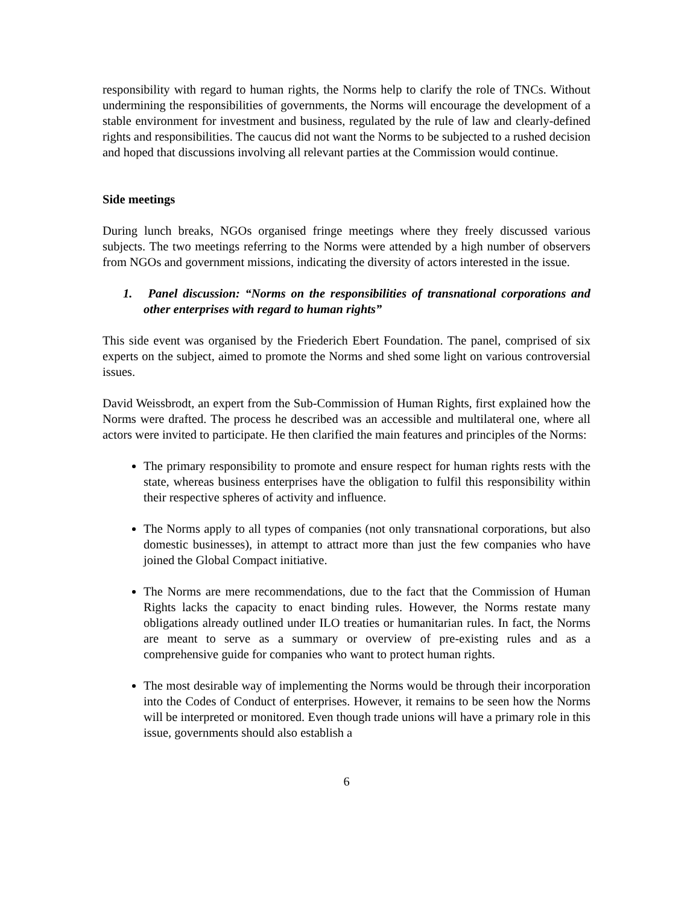responsibility with regard to human rights, the Norms help to clarify the role of TNCs. Without undermining the responsibilities of governments, the Norms will encourage the development of a stable environment for investment and business, regulated by the rule of law and clearly-defined rights and responsibilities. The caucus did not want the Norms to be subjected to a rushed decision and hoped that discussions involving all relevant parties at the Commission would continue.
Side meetings
During lunch breaks, NGOs organised fringe meetings where they freely discussed various subjects. The two meetings referring to the Norms were attended by a high number of observers from NGOs and government missions, indicating the diversity of actors interested in the issue.
1. Panel discussion: “Norms on the responsibilities of transnational corporations and other enterprises with regard to human rights”
This side event was organised by the Friederich Ebert Foundation. The panel, comprised of six experts on the subject, aimed to promote the Norms and shed some light on various controversial issues.
David Weissbrodt, an expert from the Sub-Commission of Human Rights, first explained how the Norms were drafted. The process he described was an accessible and multilateral one, where all actors were invited to participate. He then clarified the main features and principles of the Norms:
The primary responsibility to promote and ensure respect for human rights rests with the state, whereas business enterprises have the obligation to fulfil this responsibility within their respective spheres of activity and influence.
The Norms apply to all types of companies (not only transnational corporations, but also domestic businesses), in attempt to attract more than just the few companies who have joined the Global Compact initiative.
The Norms are mere recommendations, due to the fact that the Commission of Human Rights lacks the capacity to enact binding rules. However, the Norms restate many obligations already outlined under ILO treaties or humanitarian rules. In fact, the Norms are meant to serve as a summary or overview of pre-existing rules and as a comprehensive guide for companies who want to protect human rights.
The most desirable way of implementing the Norms would be through their incorporation into the Codes of Conduct of enterprises. However, it remains to be seen how the Norms will be interpreted or monitored. Even though trade unions will have a primary role in this issue, governments should also establish a
6